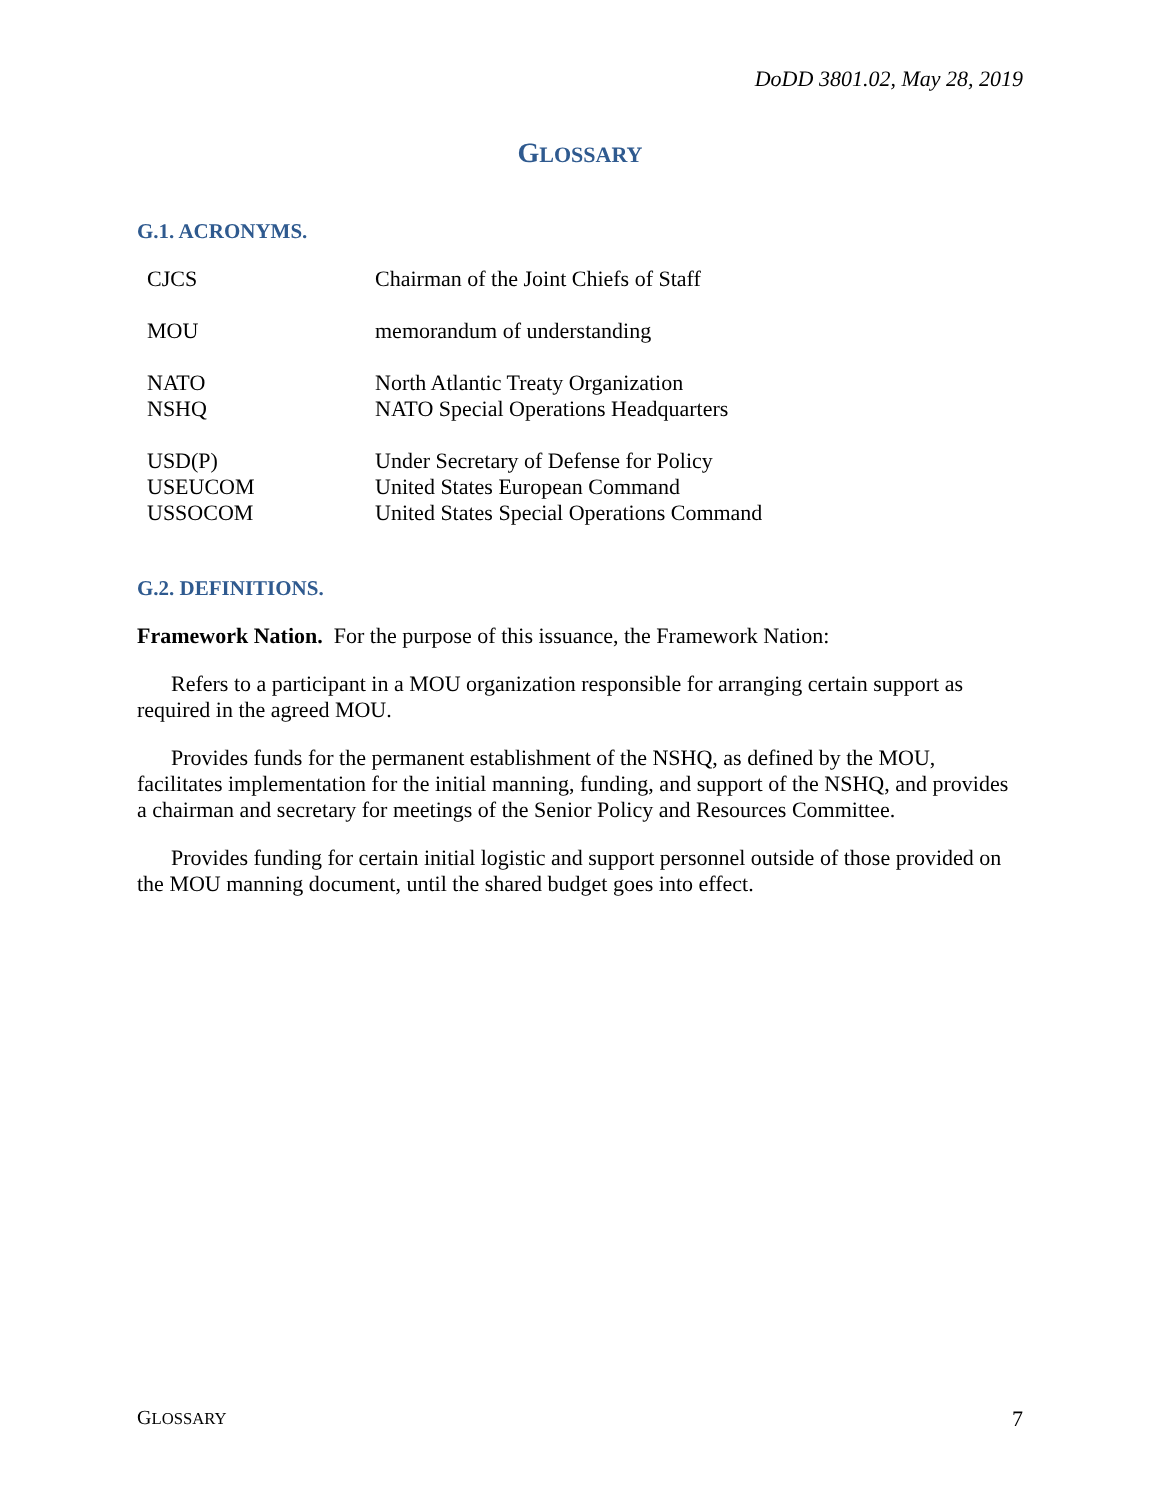DoDD 3801.02, May 28, 2019
GLOSSARY
G.1. ACRONYMS.
| CJCS | Chairman of the Joint Chiefs of Staff |
| MOU | memorandum of understanding |
| NATO | North Atlantic Treaty Organization |
| NSHQ | NATO Special Operations Headquarters |
| USD(P) | Under Secretary of Defense for Policy |
| USEUCOM | United States European Command |
| USSOCOM | United States Special Operations Command |
G.2. DEFINITIONS.
Framework Nation. For the purpose of this issuance, the Framework Nation:
Refers to a participant in a MOU organization responsible for arranging certain support as required in the agreed MOU.
Provides funds for the permanent establishment of the NSHQ, as defined by the MOU, facilitates implementation for the initial manning, funding, and support of the NSHQ, and provides a chairman and secretary for meetings of the Senior Policy and Resources Committee.
Provides funding for certain initial logistic and support personnel outside of those provided on the MOU manning document, until the shared budget goes into effect.
GLOSSARY 7